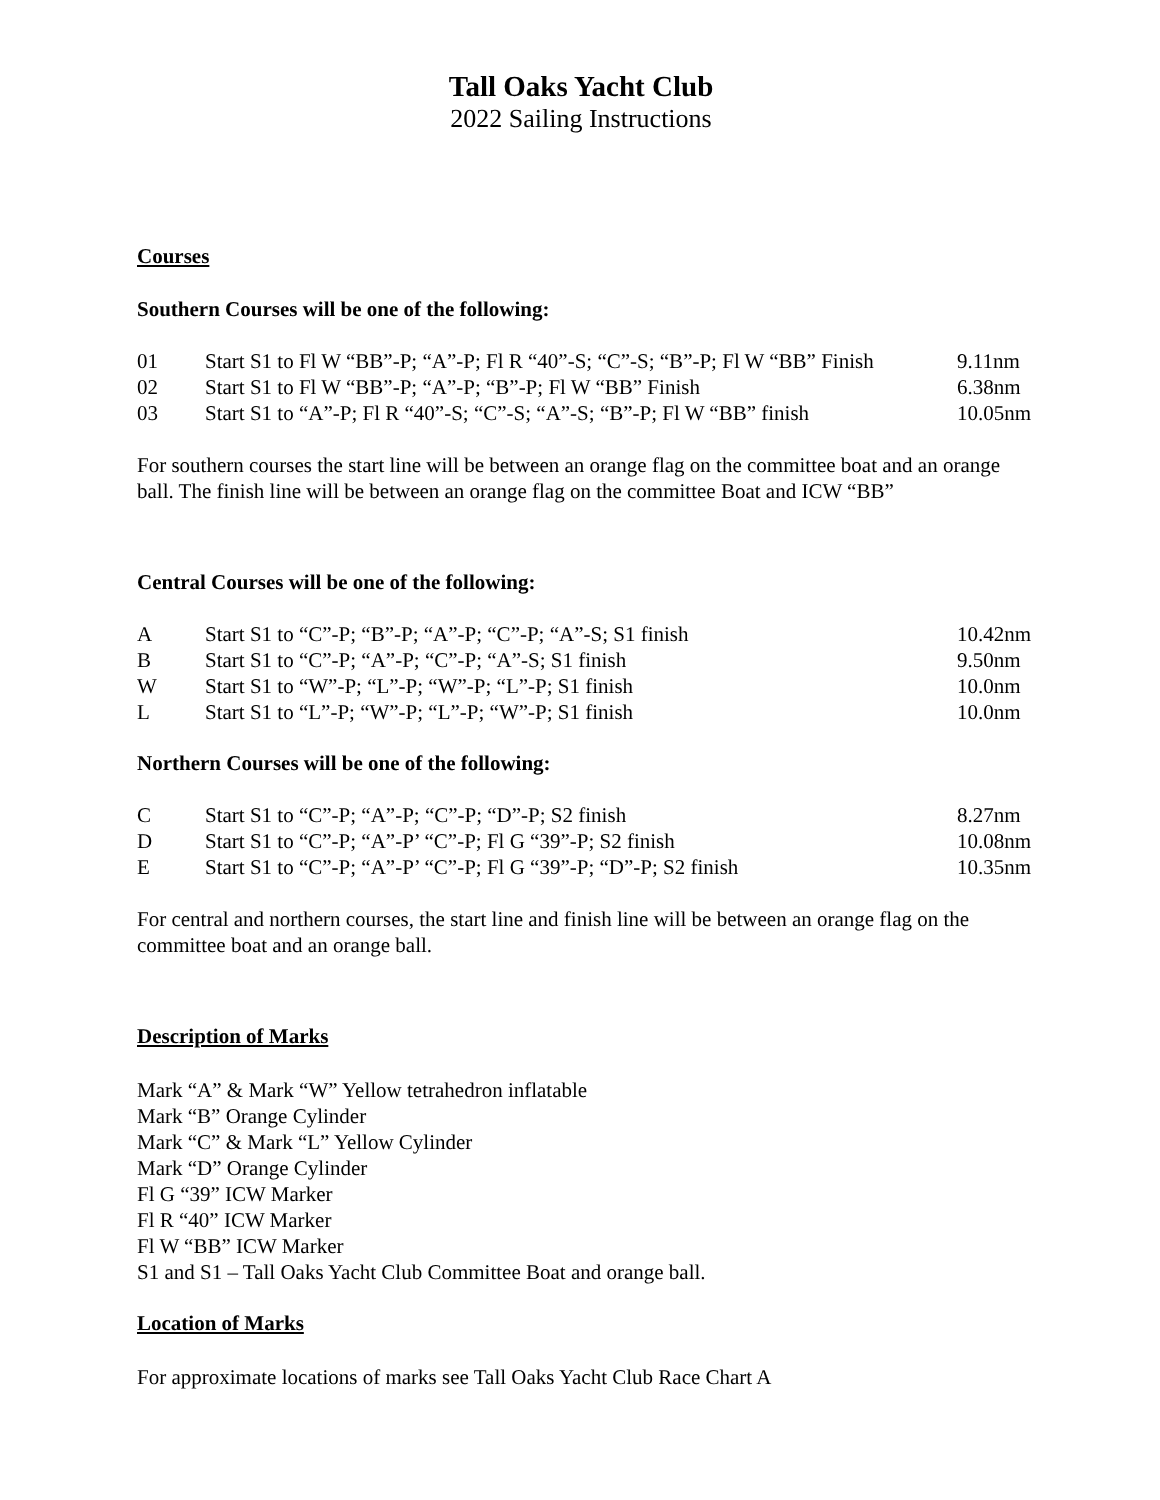Tall Oaks Yacht Club
2022 Sailing Instructions
Courses
Southern Courses will be one of the following:
| 01 | Start S1 to Fl W “BB”-P; “A”-P; Fl R “40”-S; “C”-S; “B”-P; Fl W “BB” Finish | 9.11nm |
| 02 | Start S1 to Fl W “BB”-P; “A”-P; “B”-P; Fl W “BB” Finish | 6.38nm |
| 03 | Start S1 to “A”-P; Fl R “40”-S; “C”-S; “A”-S; “B”-P; Fl W “BB” finish | 10.05nm |
For southern courses the start line will be between an orange flag on the committee boat and an orange ball. The finish line will be between an orange flag on the committee Boat and ICW “BB”
Central Courses will be one of the following:
| A | Start S1 to “C”-P; “B”-P; “A”-P; “C”-P; “A”-S; S1 finish | 10.42nm |
| B | Start S1 to “C”-P; “A”-P; “C”-P; “A”-S; S1 finish | 9.50nm |
| W | Start S1 to “W”-P; “L”-P; “W”-P; “L”-P; S1 finish | 10.0nm |
| L | Start S1 to “L”-P; “W”-P; “L”-P; “W”-P; S1 finish | 10.0nm |
Northern Courses will be one of the following:
| C | Start S1 to “C”-P; “A”-P; “C”-P; “D”-P; S2 finish | 8.27nm |
| D | Start S1 to “C”-P; “A”-P’ “C”-P; Fl G “39”-P; S2 finish | 10.08nm |
| E | Start S1 to “C”-P; “A”-P’ “C”-P; Fl G “39”-P; “D”-P; S2 finish | 10.35nm |
For central and northern courses, the start line and finish line will be between an orange flag on the committee boat and an orange ball.
Description of Marks
Mark “A” & Mark “W” Yellow tetrahedron inflatable
Mark “B” Orange Cylinder
Mark “C” & Mark “L” Yellow Cylinder
Mark “D” Orange Cylinder
Fl G “39” ICW Marker
Fl R “40” ICW Marker
Fl W “BB” ICW Marker
S1 and S1 – Tall Oaks Yacht Club Committee Boat and orange ball.
Location of Marks
For approximate locations of marks see Tall Oaks Yacht Club Race Chart A